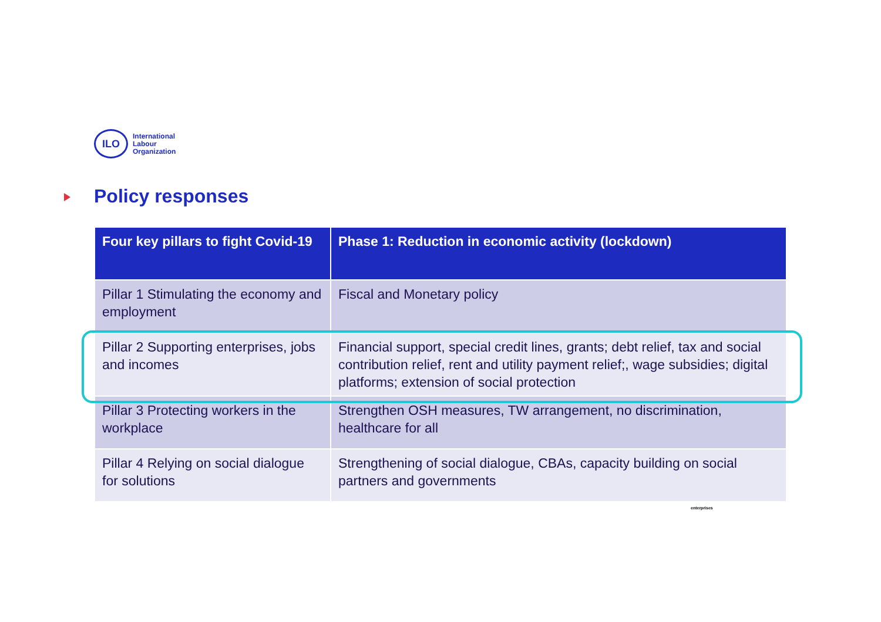ILO
International
Labour
Organization
Policy responses
| Four key pillars to fight Covid-19 | Phase 1: Reduction in economic activity (lockdown) |
| --- | --- |
| Pillar 1 Stimulating the economy and employment | Fiscal and Monetary policy |
| Pillar 2 Supporting enterprises, jobs and incomes | Financial support, special credit lines, grants; debt relief, tax and social contribution relief, rent and utility payment relief;, wage subsidies; digital platforms; extension of social protection |
| Pillar 3 Protecting workers in the workplace | Strengthen OSH measures, TW arrangement, no discrimination, healthcare for all |
| Pillar 4 Relying on social dialogue for solutions | Strengthening of social dialogue, CBAs, capacity building on social partners and governments |
enterprises